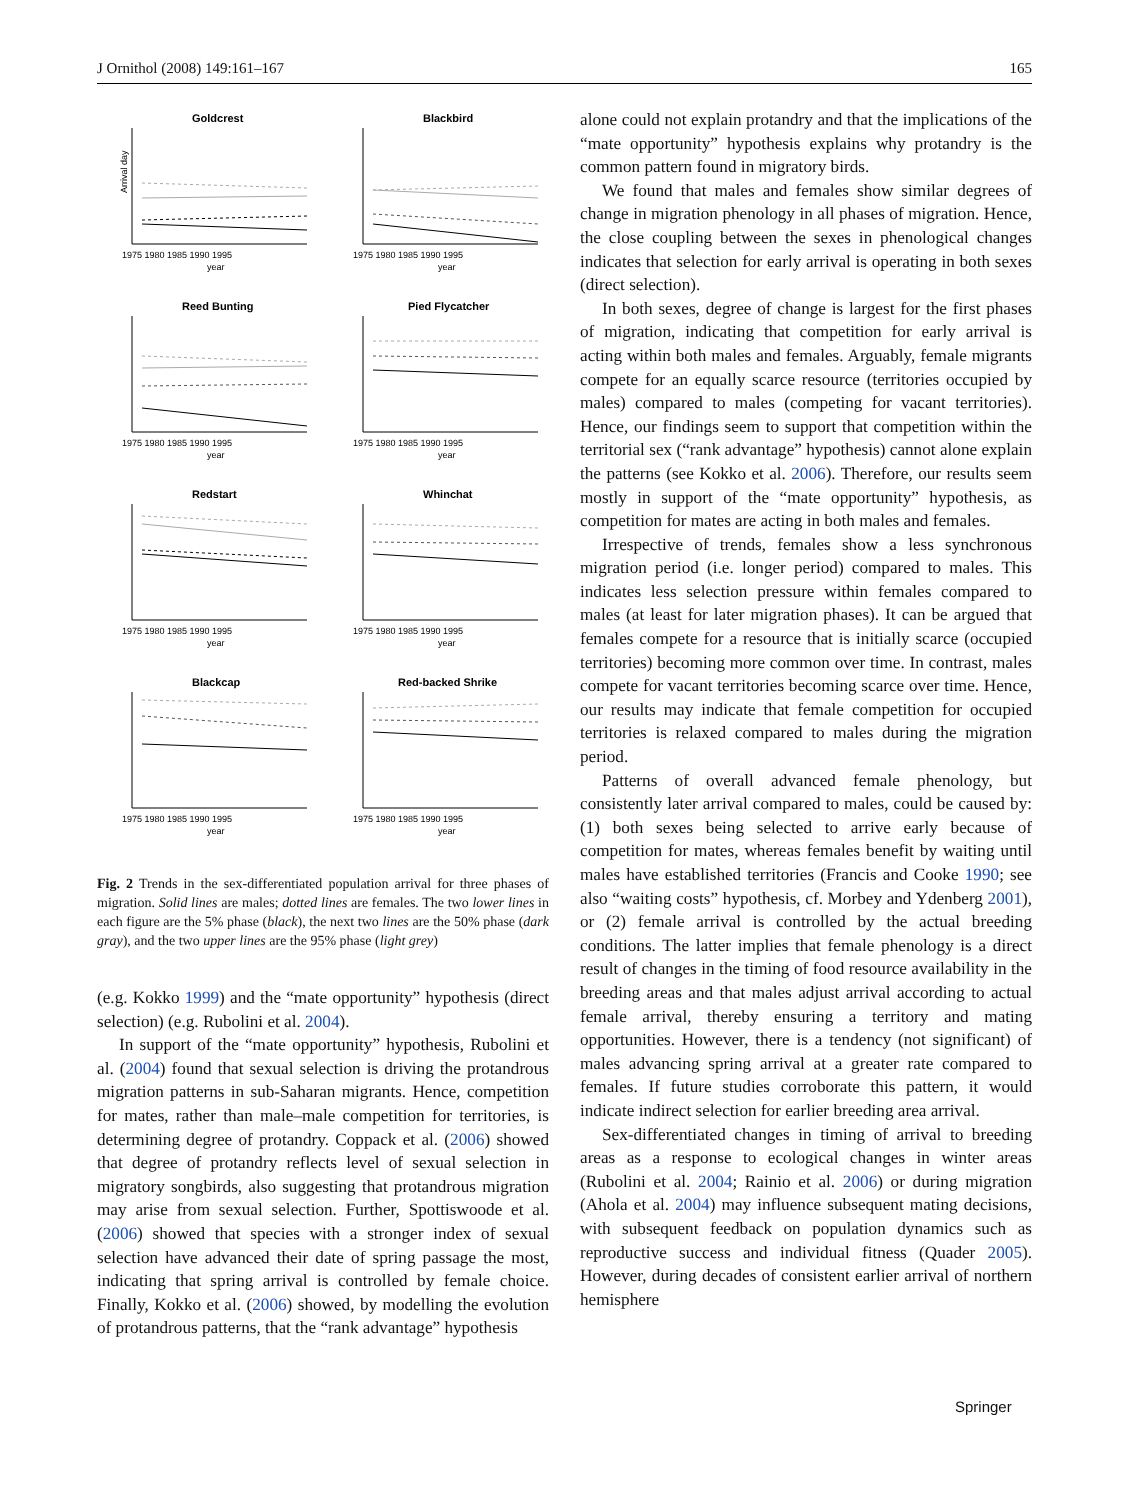J Ornithol (2008) 149:161–167 165
Goldcrest
1975 1980 1985 1990 1995
year
Arrival day
Blackbird
1975 1980 1985 1990 1995
year
Reed Bunting
1975 1980 1985 1990 1995
year
Pied Flycatcher
1975 1980 1985 1990 1995
year
Redstart
1975 1980 1985 1990 1995
year
Whinchat
1975 1980 1985 1990 1995
year
Blackcap
1975 1980 1985 1990 1995
year
Red-backed Shrike
1975 1980 1985 1990 1995
year
Fig. 2 Trends in the sex-differentiated population arrival for three phases of migration. Solid lines are males; dotted lines are females. The two lower lines in each figure are the 5% phase (black), the next two lines are the 50% phase (dark gray), and the two upper lines are the 95% phase (light grey)
(e.g. Kokko 1999) and the “mate opportunity” hypothesis (direct selection) (e.g. Rubolini et al. 2004).
In support of the “mate opportunity” hypothesis, Rubolini et al. (2004) found that sexual selection is driving the protandrous migration patterns in sub-Saharan migrants. Hence, competition for mates, rather than male–male competition for territories, is determining degree of protandry. Coppack et al. (2006) showed that degree of protandry reflects level of sexual selection in migratory songbirds, also suggesting that protandrous migration may arise from sexual selection. Further, Spottiswoode et al. (2006) showed that species with a stronger index of sexual selection have advanced their date of spring passage the most, indicating that spring arrival is controlled by female choice. Finally, Kokko et al. (2006) showed, by modelling the evolution of protandrous patterns, that the “rank advantage” hypothesis
alone could not explain protandry and that the implications of the “mate opportunity” hypothesis explains why protandry is the common pattern found in migratory birds.
We found that males and females show similar degrees of change in migration phenology in all phases of migration. Hence, the close coupling between the sexes in phenological changes indicates that selection for early arrival is operating in both sexes (direct selection).
In both sexes, degree of change is largest for the first phases of migration, indicating that competition for early arrival is acting within both males and females. Arguably, female migrants compete for an equally scarce resource (territories occupied by males) compared to males (competing for vacant territories). Hence, our findings seem to support that competition within the territorial sex (“rank advantage” hypothesis) cannot alone explain the patterns (see Kokko et al. 2006). Therefore, our results seem mostly in support of the “mate opportunity” hypothesis, as competition for mates are acting in both males and females.
Irrespective of trends, females show a less synchronous migration period (i.e. longer period) compared to males. This indicates less selection pressure within females compared to males (at least for later migration phases). It can be argued that females compete for a resource that is initially scarce (occupied territories) becoming more common over time. In contrast, males compete for vacant territories becoming scarce over time. Hence, our results may indicate that female competition for occupied territories is relaxed compared to males during the migration period.
Patterns of overall advanced female phenology, but consistently later arrival compared to males, could be caused by: (1) both sexes being selected to arrive early because of competition for mates, whereas females benefit by waiting until males have established territories (Francis and Cooke 1990; see also “waiting costs” hypothesis, cf. Morbey and Ydenberg 2001), or (2) female arrival is controlled by the actual breeding conditions. The latter implies that female phenology is a direct result of changes in the timing of food resource availability in the breeding areas and that males adjust arrival according to actual female arrival, thereby ensuring a territory and mating opportunities. However, there is a tendency (not significant) of males advancing spring arrival at a greater rate compared to females. If future studies corroborate this pattern, it would indicate indirect selection for earlier breeding area arrival.
Sex-differentiated changes in timing of arrival to breeding areas as a response to ecological changes in winter areas (Rubolini et al. 2004; Rainio et al. 2006) or during migration (Ahola et al. 2004) may influence subsequent mating decisions, with subsequent feedback on population dynamics such as reproductive success and individual fitness (Quader 2005). However, during decades of consistent earlier arrival of northern hemisphere
Springer